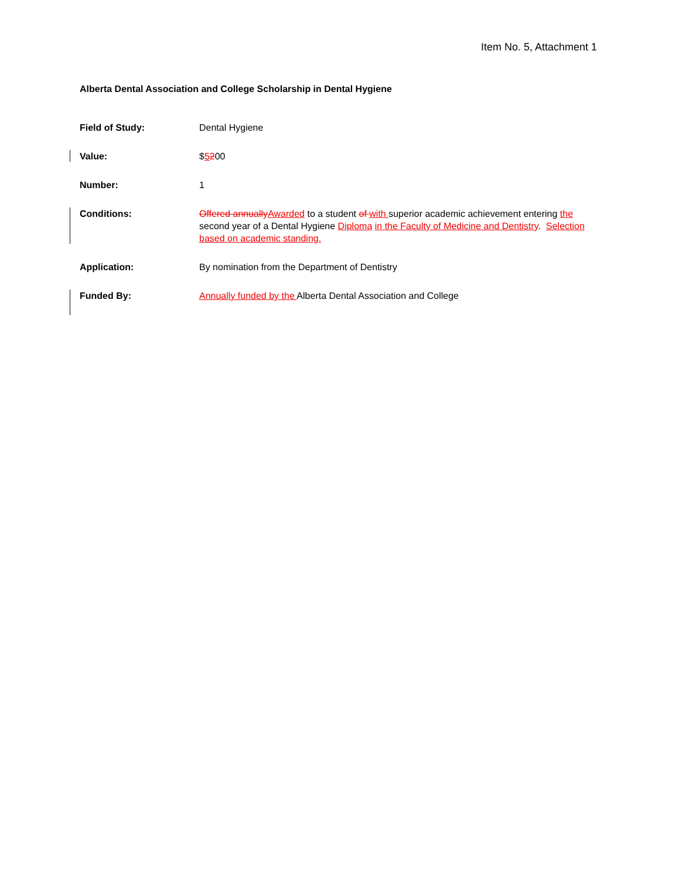Item No. 5, Attachment 1
Alberta Dental Association and College Scholarship in Dental Hygiene
Field of Study: Dental Hygiene
Value: $5200
Number: 1
Conditions: Offered annually Awarded to a student of with superior academic achievement entering the second year of a Dental Hygiene Diploma in the Faculty of Medicine and Dentistry. Selection based on academic standing.
Application: By nomination from the Department of Dentistry
Funded By: Annually funded by the Alberta Dental Association and College